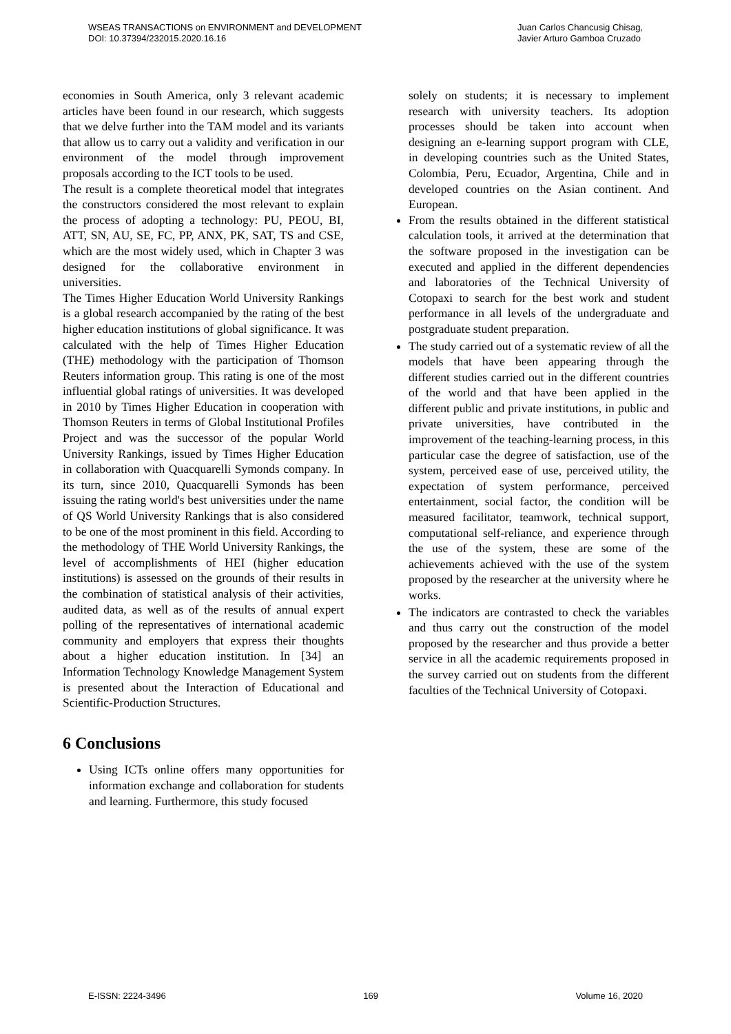WSEAS TRANSACTIONS on ENVIRONMENT and DEVELOPMENT
DOI: 10.37394/232015.2020.16.16
Juan Carlos Chancusig Chisag,
Javier Arturo Gamboa Cruzado
economies in South America, only 3 relevant academic articles have been found in our research, which suggests that we delve further into the TAM model and its variants that allow us to carry out a validity and verification in our environment of the model through improvement proposals according to the ICT tools to be used.
The result is a complete theoretical model that integrates the constructors considered the most relevant to explain the process of adopting a technology: PU, PEOU, BI, ATT, SN, AU, SE, FC, PP, ANX, PK, SAT, TS and CSE, which are the most widely used, which in Chapter 3 was designed for the collaborative environment in universities.
The Times Higher Education World University Rankings is a global research accompanied by the rating of the best higher education institutions of global significance. It was calculated with the help of Times Higher Education (THE) methodology with the participation of Thomson Reuters information group. This rating is one of the most influential global ratings of universities. It was developed in 2010 by Times Higher Education in cooperation with Thomson Reuters in terms of Global Institutional Profiles Project and was the successor of the popular World University Rankings, issued by Times Higher Education in collaboration with Quacquarelli Symonds company. In its turn, since 2010, Quacquarelli Symonds has been issuing the rating world's best universities under the name of QS World University Rankings that is also considered to be one of the most prominent in this field. According to the methodology of THE World University Rankings, the level of accomplishments of HEI (higher education institutions) is assessed on the grounds of their results in the combination of statistical analysis of their activities, audited data, as well as of the results of annual expert polling of the representatives of international academic community and employers that express their thoughts about a higher education institution. In [34] an Information Technology Knowledge Management System is presented about the Interaction of Educational and Scientific-Production Structures.
6 Conclusions
Using ICTs online offers many opportunities for information exchange and collaboration for students and learning. Furthermore, this study focused
solely on students; it is necessary to implement research with university teachers. Its adoption processes should be taken into account when designing an e-learning support program with CLE, in developing countries such as the United States, Colombia, Peru, Ecuador, Argentina, Chile and in developed countries on the Asian continent. And European.
From the results obtained in the different statistical calculation tools, it arrived at the determination that the software proposed in the investigation can be executed and applied in the different dependencies and laboratories of the Technical University of Cotopaxi to search for the best work and student performance in all levels of the undergraduate and postgraduate student preparation.
The study carried out of a systematic review of all the models that have been appearing through the different studies carried out in the different countries of the world and that have been applied in the different public and private institutions, in public and private universities, have contributed in the improvement of the teaching-learning process, in this particular case the degree of satisfaction, use of the system, perceived ease of use, perceived utility, the expectation of system performance, perceived entertainment, social factor, the condition will be measured facilitator, teamwork, technical support, computational self-reliance, and experience through the use of the system, these are some of the achievements achieved with the use of the system proposed by the researcher at the university where he works.
The indicators are contrasted to check the variables and thus carry out the construction of the model proposed by the researcher and thus provide a better service in all the academic requirements proposed in the survey carried out on students from the different faculties of the Technical University of Cotopaxi.
E-ISSN: 2224-3496 169 Volume 16, 2020